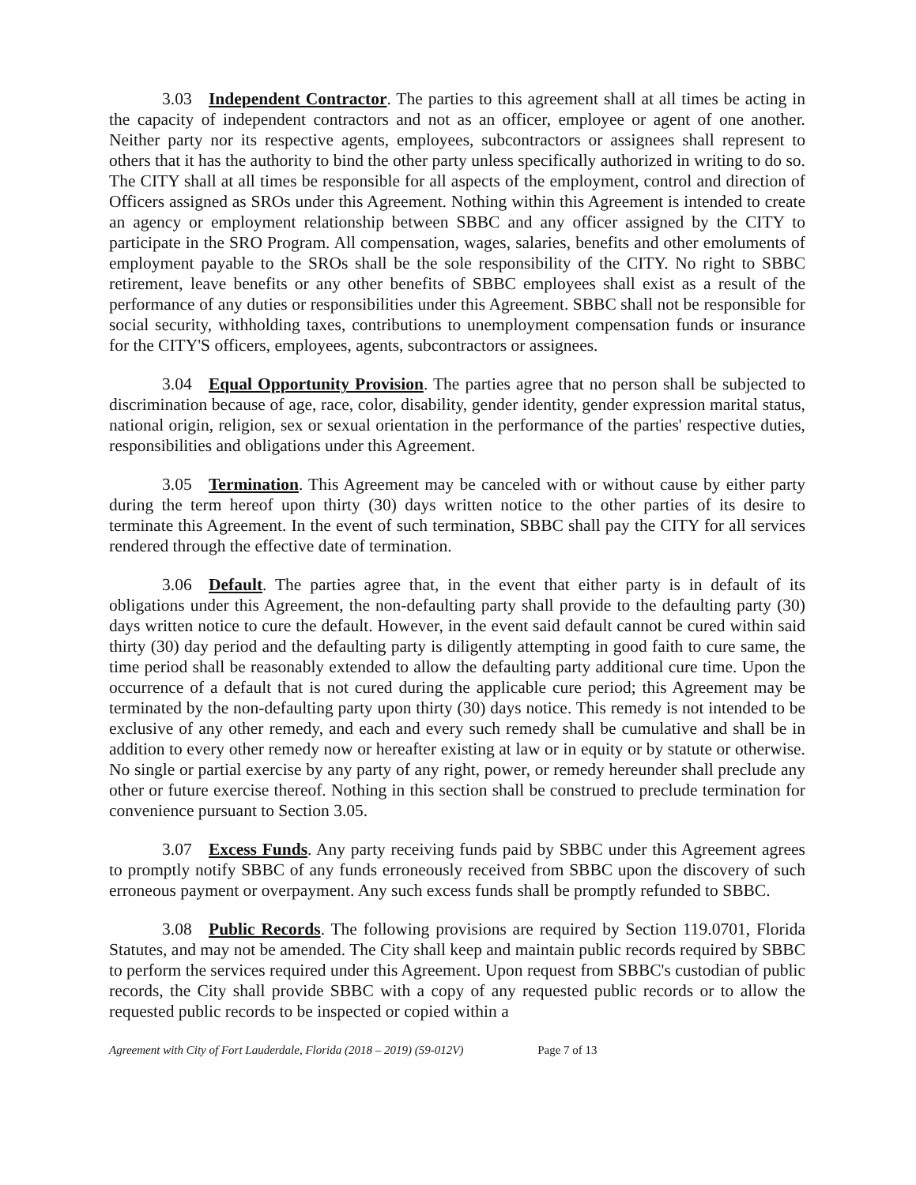3.03 Independent Contractor. The parties to this agreement shall at all times be acting in the capacity of independent contractors and not as an officer, employee or agent of one another. Neither party nor its respective agents, employees, subcontractors or assignees shall represent to others that it has the authority to bind the other party unless specifically authorized in writing to do so. The CITY shall at all times be responsible for all aspects of the employment, control and direction of Officers assigned as SROs under this Agreement. Nothing within this Agreement is intended to create an agency or employment relationship between SBBC and any officer assigned by the CITY to participate in the SRO Program. All compensation, wages, salaries, benefits and other emoluments of employment payable to the SROs shall be the sole responsibility of the CITY. No right to SBBC retirement, leave benefits or any other benefits of SBBC employees shall exist as a result of the performance of any duties or responsibilities under this Agreement. SBBC shall not be responsible for social security, withholding taxes, contributions to unemployment compensation funds or insurance for the CITY'S officers, employees, agents, subcontractors or assignees.
3.04 Equal Opportunity Provision. The parties agree that no person shall be subjected to discrimination because of age, race, color, disability, gender identity, gender expression marital status, national origin, religion, sex or sexual orientation in the performance of the parties' respective duties, responsibilities and obligations under this Agreement.
3.05 Termination. This Agreement may be canceled with or without cause by either party during the term hereof upon thirty (30) days written notice to the other parties of its desire to terminate this Agreement. In the event of such termination, SBBC shall pay the CITY for all services rendered through the effective date of termination.
3.06 Default. The parties agree that, in the event that either party is in default of its obligations under this Agreement, the non-defaulting party shall provide to the defaulting party (30) days written notice to cure the default. However, in the event said default cannot be cured within said thirty (30) day period and the defaulting party is diligently attempting in good faith to cure same, the time period shall be reasonably extended to allow the defaulting party additional cure time. Upon the occurrence of a default that is not cured during the applicable cure period; this Agreement may be terminated by the non-defaulting party upon thirty (30) days notice. This remedy is not intended to be exclusive of any other remedy, and each and every such remedy shall be cumulative and shall be in addition to every other remedy now or hereafter existing at law or in equity or by statute or otherwise. No single or partial exercise by any party of any right, power, or remedy hereunder shall preclude any other or future exercise thereof. Nothing in this section shall be construed to preclude termination for convenience pursuant to Section 3.05.
3.07 Excess Funds. Any party receiving funds paid by SBBC under this Agreement agrees to promptly notify SBBC of any funds erroneously received from SBBC upon the discovery of such erroneous payment or overpayment. Any such excess funds shall be promptly refunded to SBBC.
3.08 Public Records. The following provisions are required by Section 119.0701, Florida Statutes, and may not be amended. The City shall keep and maintain public records required by SBBC to perform the services required under this Agreement. Upon request from SBBC's custodian of public records, the City shall provide SBBC with a copy of any requested public records or to allow the requested public records to be inspected or copied within a
Agreement with City of Fort Lauderdale, Florida (2018 – 2019) (59-012V) Page 7 of 13